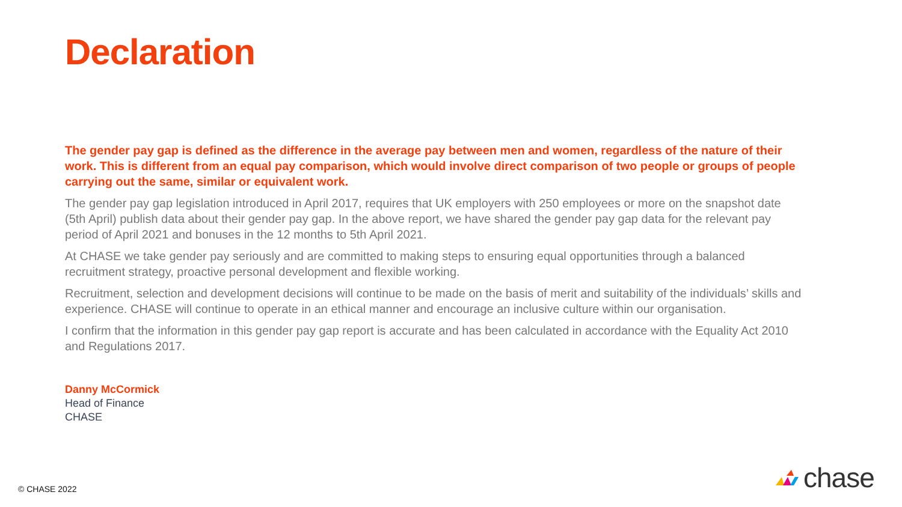Declaration
The gender pay gap is defined as the difference in the average pay between men and women, regardless of the nature of their work. This is different from an equal pay comparison, which would involve direct comparison of two people or groups of people carrying out the same, similar or equivalent work.
The gender pay gap legislation introduced in April 2017, requires that UK employers with 250 employees or more on the snapshot date (5th April) publish data about their gender pay gap. In the above report, we have shared the gender pay gap data for the relevant pay period of April 2021 and bonuses in the 12 months to 5th April 2021.
At CHASE we take gender pay seriously and are committed to making steps to ensuring equal opportunities through a balanced recruitment strategy, proactive personal development and flexible working.
Recruitment, selection and development decisions will continue to be made on the basis of merit and suitability of the individuals’ skills and experience. CHASE will continue to operate in an ethical manner and encourage an inclusive culture within our organisation.
I confirm that the information in this gender pay gap report is accurate and has been calculated in accordance with the Equality Act 2010 and Regulations 2017.
Danny McCormick
Head of Finance
CHASE
© CHASE 2022
chase